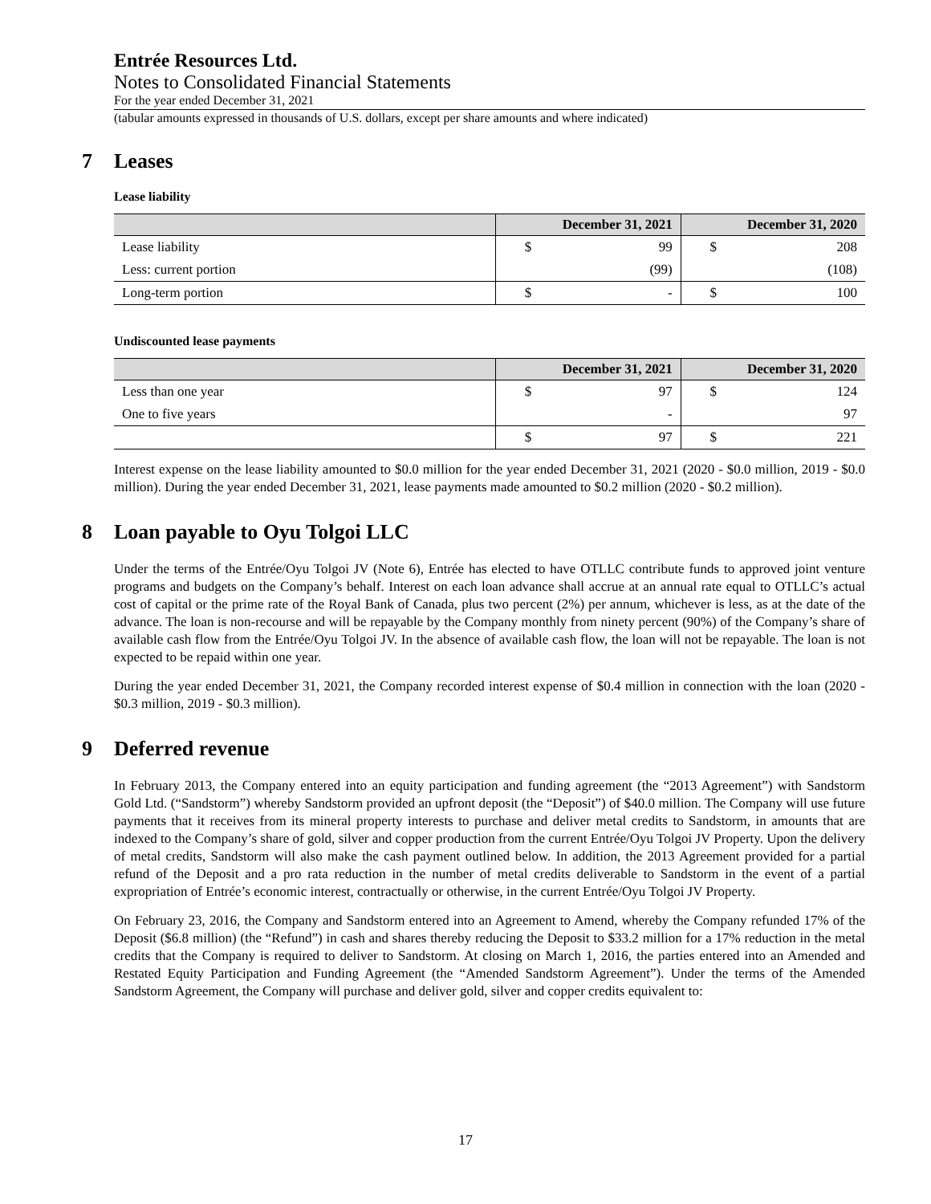Entrée Resources Ltd.
Notes to Consolidated Financial Statements
For the year ended December 31, 2021
(tabular amounts expressed in thousands of U.S. dollars, except per share amounts and where indicated)
7 Leases
Lease liability
| | December 31, 2021 | | December 31, 2020 | |
| --- | --- | --- | --- | --- |
| Lease liability | $ | 99 | $ | 208 |
| Less: current portion | | (99) | | (108) |
| Long-term portion | $ | - | $ | 100 |
Undiscounted lease payments
| | December 31, 2021 | | December 31, 2020 | |
| --- | --- | --- | --- | --- |
| Less than one year | $ | 97 | $ | 124 |
| One to five years | | - | | 97 |
| | $ | 97 | $ | 221 |
Interest expense on the lease liability amounted to $0.0 million for the year ended December 31, 2021 (2020 - $0.0 million, 2019 - $0.0 million). During the year ended December 31, 2021, lease payments made amounted to $0.2 million (2020 - $0.2 million).
8 Loan payable to Oyu Tolgoi LLC
Under the terms of the Entrée/Oyu Tolgoi JV (Note 6), Entrée has elected to have OTLLC contribute funds to approved joint venture programs and budgets on the Company’s behalf. Interest on each loan advance shall accrue at an annual rate equal to OTLLC’s actual cost of capital or the prime rate of the Royal Bank of Canada, plus two percent (2%) per annum, whichever is less, as at the date of the advance. The loan is non-recourse and will be repayable by the Company monthly from ninety percent (90%) of the Company’s share of available cash flow from the Entrée/Oyu Tolgoi JV. In the absence of available cash flow, the loan will not be repayable. The loan is not expected to be repaid within one year.
During the year ended December 31, 2021, the Company recorded interest expense of $0.4 million in connection with the loan (2020 - $0.3 million, 2019 - $0.3 million).
9 Deferred revenue
In February 2013, the Company entered into an equity participation and funding agreement (the “2013 Agreement”) with Sandstorm Gold Ltd. (“Sandstorm”) whereby Sandstorm provided an upfront deposit (the “Deposit”) of $40.0 million. The Company will use future payments that it receives from its mineral property interests to purchase and deliver metal credits to Sandstorm, in amounts that are indexed to the Company’s share of gold, silver and copper production from the current Entrée/Oyu Tolgoi JV Property. Upon the delivery of metal credits, Sandstorm will also make the cash payment outlined below. In addition, the 2013 Agreement provided for a partial refund of the Deposit and a pro rata reduction in the number of metal credits deliverable to Sandstorm in the event of a partial expropriation of Entrée’s economic interest, contractually or otherwise, in the current Entrée/Oyu Tolgoi JV Property.
On February 23, 2016, the Company and Sandstorm entered into an Agreement to Amend, whereby the Company refunded 17% of the Deposit ($6.8 million) (the “Refund”) in cash and shares thereby reducing the Deposit to $33.2 million for a 17% reduction in the metal credits that the Company is required to deliver to Sandstorm. At closing on March 1, 2016, the parties entered into an Amended and Restated Equity Participation and Funding Agreement (the “Amended Sandstorm Agreement”). Under the terms of the Amended Sandstorm Agreement, the Company will purchase and deliver gold, silver and copper credits equivalent to:
17